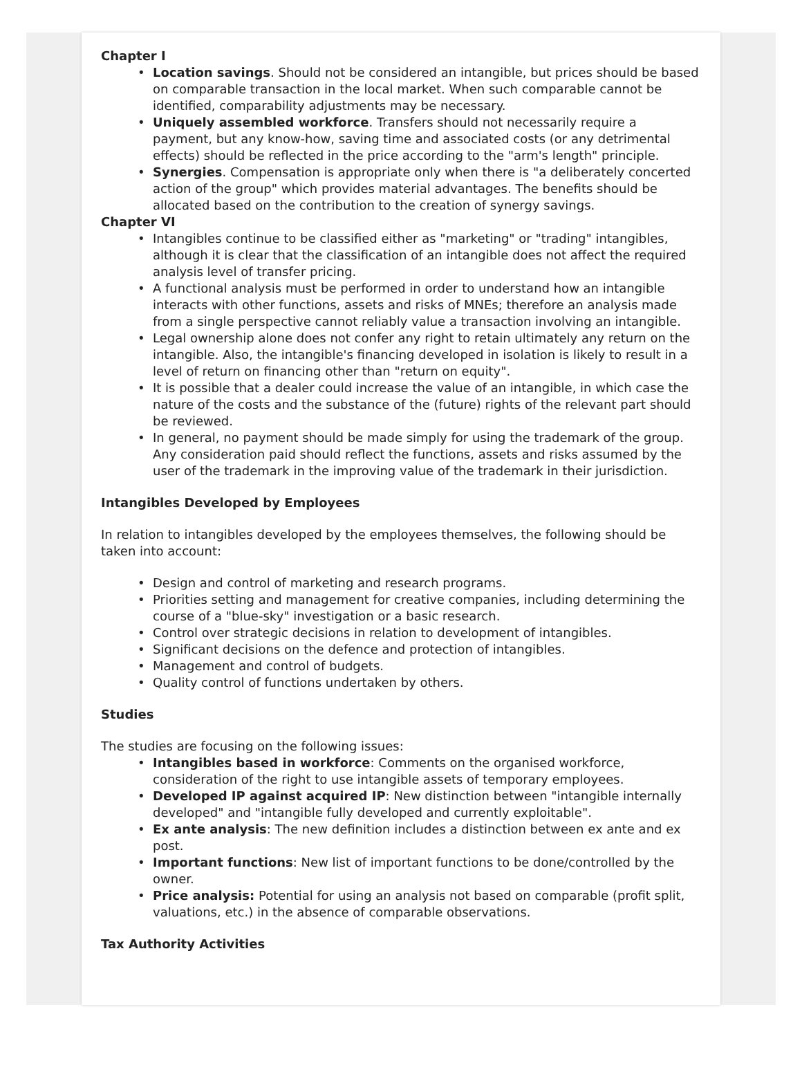Chapter I
• Location savings. Should not be considered an intangible, but prices should be based on comparable transaction in the local market. When such comparable cannot be identified, comparability adjustments may be necessary.
• Uniquely assembled workforce. Transfers should not necessarily require a payment, but any know-how, saving time and associated costs (or any detrimental effects) should be reflected in the price according to the "arm's length" principle.
• Synergies. Compensation is appropriate only when there is "a deliberately concerted action of the group" which provides material advantages. The benefits should be allocated based on the contribution to the creation of synergy savings.
Chapter VI
• Intangibles continue to be classified either as "marketing" or "trading" intangibles, although it is clear that the classification of an intangible does not affect the required analysis level of transfer pricing.
• A functional analysis must be performed in order to understand how an intangible interacts with other functions, assets and risks of MNEs; therefore an analysis made from a single perspective cannot reliably value a transaction involving an intangible.
• Legal ownership alone does not confer any right to retain ultimately any return on the intangible. Also, the intangible's financing developed in isolation is likely to result in a level of return on financing other than "return on equity".
• It is possible that a dealer could increase the value of an intangible, in which case the nature of the costs and the substance of the (future) rights of the relevant part should be reviewed.
• In general, no payment should be made simply for using the trademark of the group. Any consideration paid should reflect the functions, assets and risks assumed by the user of the trademark in the improving value of the trademark in their jurisdiction.
Intangibles Developed by Employees
In relation to intangibles developed by the employees themselves, the following should be taken into account:
• Design and control of marketing and research programs.
• Priorities setting and management for creative companies, including determining the course of a "blue-sky" investigation or a basic research.
• Control over strategic decisions in relation to development of intangibles.
• Significant decisions on the defence and protection of intangibles.
• Management and control of budgets.
• Quality control of functions undertaken by others.
Studies
The studies are focusing on the following issues:
• Intangibles based in workforce: Comments on the organised workforce, consideration of the right to use intangible assets of temporary employees.
• Developed IP against acquired IP: New distinction between "intangible internally developed" and "intangible fully developed and currently exploitable".
• Ex ante analysis: The new definition includes a distinction between ex ante and ex post.
• Important functions: New list of important functions to be done/controlled by the owner.
• Price analysis: Potential for using an analysis not based on comparable (profit split, valuations, etc.) in the absence of comparable observations.
Tax Authority Activities